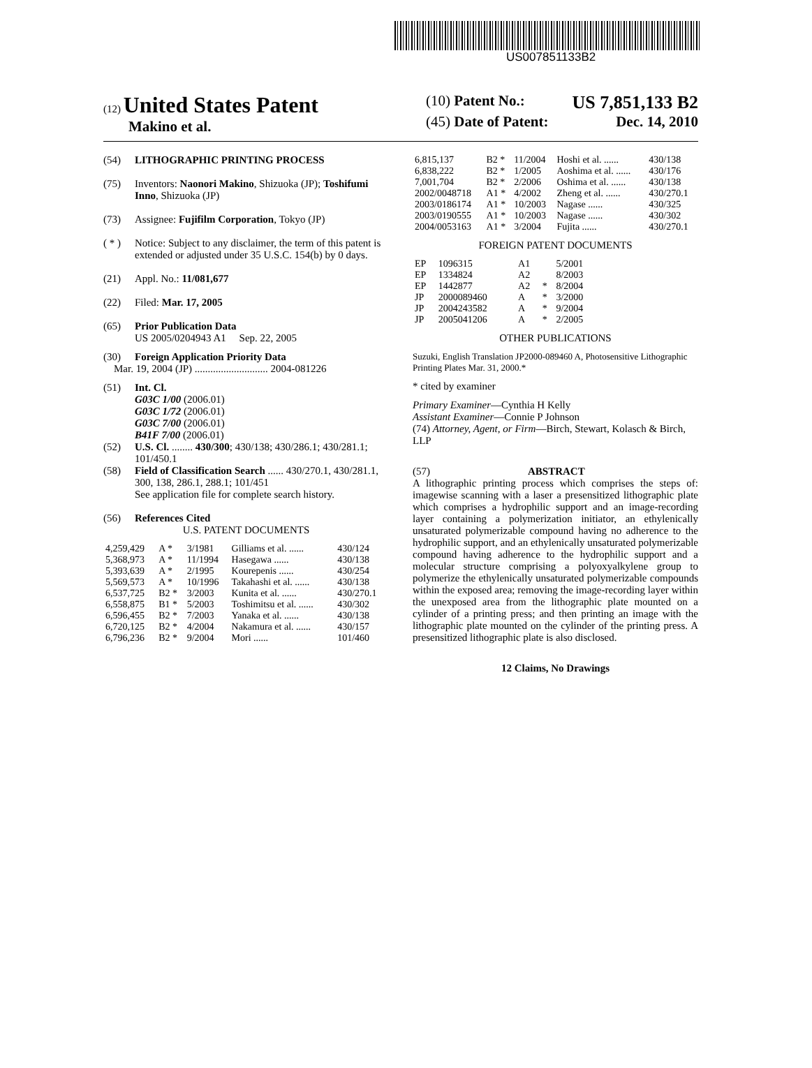US007851133B2
(12) United States Patent
Makino et al.
(10) Patent No.: US 7,851,133 B2
(45) Date of Patent: Dec. 14, 2010
(54) LITHOGRAPHIC PRINTING PROCESS
(75) Inventors: Naonori Makino, Shizuoka (JP); Toshifumi Inno, Shizuoka (JP)
(73) Assignee: Fujifilm Corporation, Tokyo (JP)
( * ) Notice: Subject to any disclaimer, the term of this patent is extended or adjusted under 35 U.S.C. 154(b) by 0 days.
(21) Appl. No.: 11/081,677
(22) Filed: Mar. 17, 2005
(65) Prior Publication Data
US 2005/0204943 A1 Sep. 22, 2005
(30) Foreign Application Priority Data
Mar. 19, 2004 (JP) ............................ 2004-081226
(51) Int. Cl.
G03C 1/00 (2006.01)
G03C 1/72 (2006.01)
G03C 7/00 (2006.01)
B41F 7/00 (2006.01)
(52) U.S. Cl. ........ 430/300; 430/138; 430/286.1; 430/281.1; 101/450.1
(58) Field of Classification Search ...... 430/270.1, 430/281.1, 300, 138, 286.1, 288.1; 101/451
See application file for complete search history.
(56) References Cited
U.S. PATENT DOCUMENTS
| 4,259,429 | A * | 3/1981 | Gilliams et al. ...... | 430/124 |
| 5,368,973 | A * | 11/1994 | Hasegawa ...... | 430/138 |
| 5,393,639 | A * | 2/1995 | Kourepenis ...... | 430/254 |
| 5,569,573 | A * | 10/1996 | Takahashi et al. ...... | 430/138 |
| 6,537,725 | B2 * | 3/2003 | Kunita et al. ...... | 430/270.1 |
| 6,558,875 | B1 * | 5/2003 | Toshimitsu et al. ...... | 430/302 |
| 6,596,455 | B2 * | 7/2003 | Yanaka et al. ...... | 430/138 |
| 6,720,125 | B2 * | 4/2004 | Nakamura et al. ...... | 430/157 |
| 6,796,236 | B2 * | 9/2004 | Mori ...... | 101/460 |
| 6,815,137 | B2 * | 11/2004 | Hoshi et al. ...... | 430/138 |
| 6,838,222 | B2 * | 1/2005 | Aoshima et al. ...... | 430/176 |
| 7,001,704 | B2 * | 2/2006 | Oshima et al. ...... | 430/138 |
| 2002/0048718 | A1 * | 4/2002 | Zheng et al. ...... | 430/270.1 |
| 2003/0186174 | A1 * | 10/2003 | Nagase ...... | 430/325 |
| 2003/0190555 | A1 * | 10/2003 | Nagase ...... | 430/302 |
| 2004/0053163 | A1 * | 3/2004 | Fujita ...... | 430/270.1 |
FOREIGN PATENT DOCUMENTS
| EP | 1096315 | A1 | | 5/2001 |
| EP | 1334824 | A2 | | 8/2003 |
| EP | 1442877 | A2 | * | 8/2004 |
| JP | 2000089460 | A | * | 3/2000 |
| JP | 2004243582 | A | * | 9/2004 |
| JP | 2005041206 | A | * | 2/2005 |
OTHER PUBLICATIONS
Suzuki, English Translation JP2000-089460 A, Photosensitive Lithographic Printing Plates Mar. 31, 2000.*
* cited by examiner
Primary Examiner—Cynthia H Kelly
Assistant Examiner—Connie P Johnson
(74) Attorney, Agent, or Firm—Birch, Stewart, Kolasch & Birch, LLP
(57) ABSTRACT
A lithographic printing process which comprises the steps of: imagewise scanning with a laser a presensitized lithographic plate which comprises a hydrophilic support and an image-recording layer containing a polymerization initiator, an ethylenically unsaturated polymerizable compound having no adherence to the hydrophilic support, and an ethylenically unsaturated polymerizable compound having adherence to the hydrophilic support and a molecular structure comprising a polyoxyalkylene group to polymerize the ethylenically unsaturated polymerizable compounds within the exposed area; removing the image-recording layer within the unexposed area from the lithographic plate mounted on a cylinder of a printing press; and then printing an image with the lithographic plate mounted on the cylinder of the printing press. A presensitized lithographic plate is also disclosed.
12 Claims, No Drawings